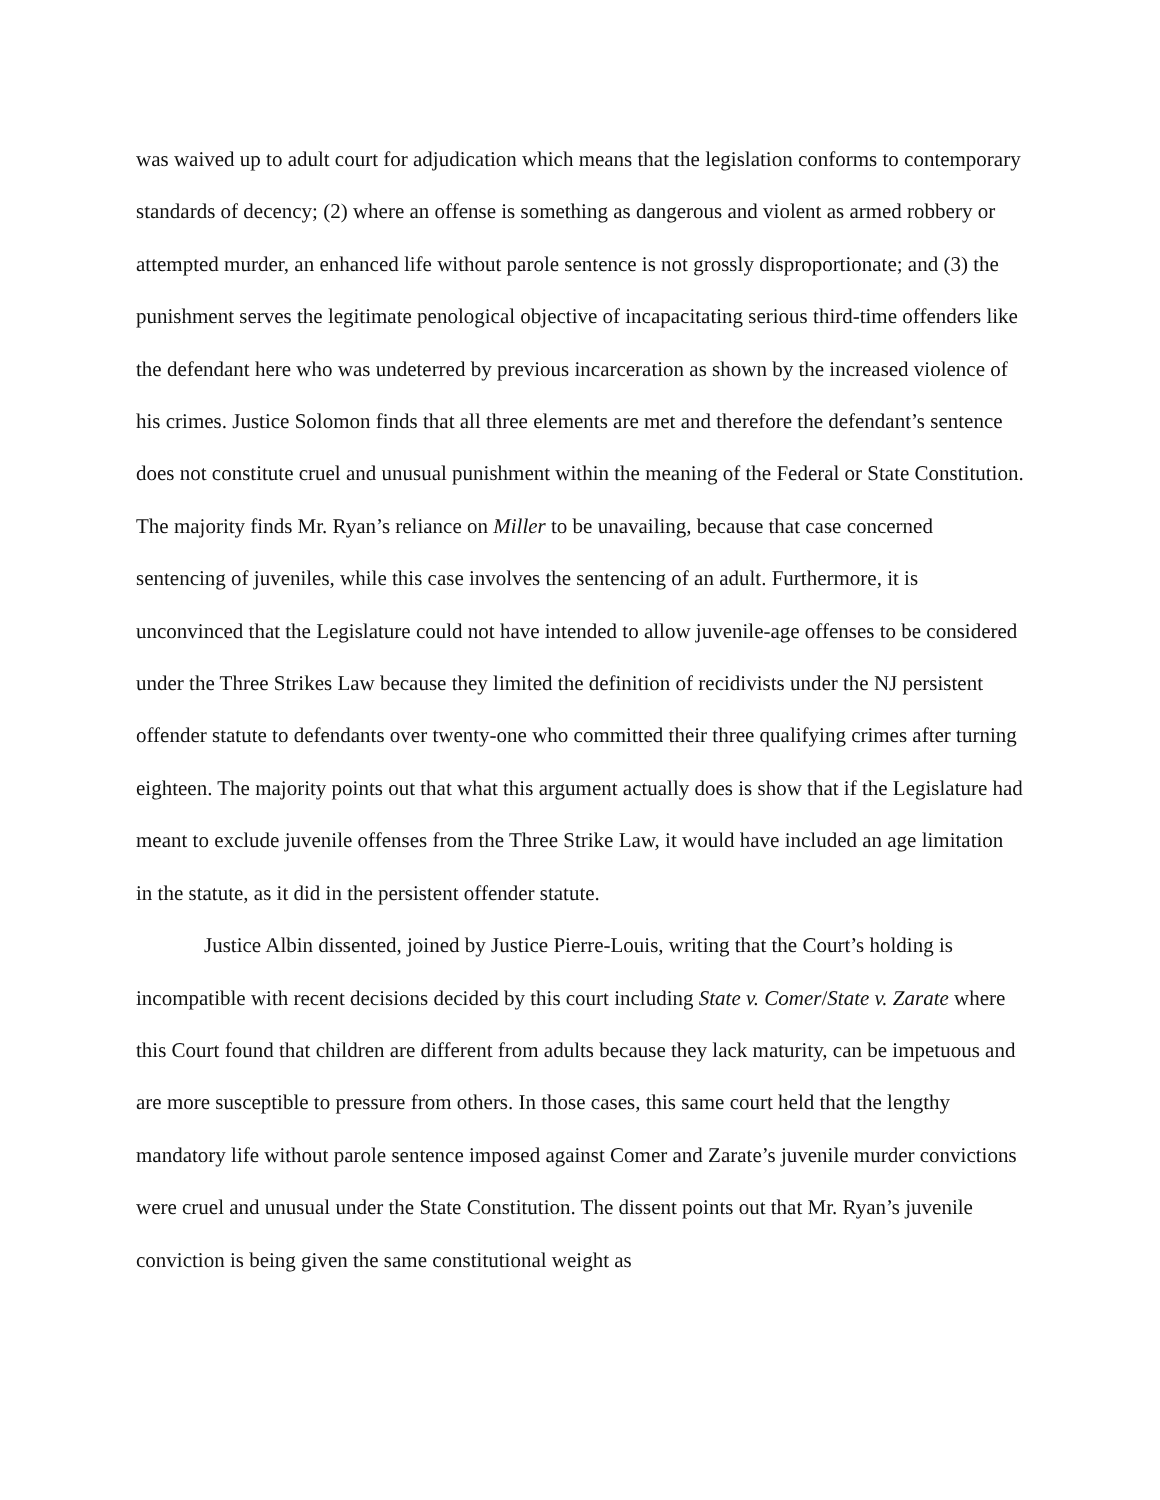was waived up to adult court for adjudication which means that the legislation conforms to contemporary standards of decency; (2) where an offense is something as dangerous and violent as armed robbery or attempted murder, an enhanced life without parole sentence is not grossly disproportionate; and (3) the punishment serves the legitimate penological objective of incapacitating serious third-time offenders like the defendant here who was undeterred by previous incarceration as shown by the increased violence of his crimes. Justice Solomon finds that all three elements are met and therefore the defendant’s sentence does not constitute cruel and unusual punishment within the meaning of the Federal or State Constitution. The majority finds Mr. Ryan’s reliance on Miller to be unavailing, because that case concerned sentencing of juveniles, while this case involves the sentencing of an adult. Furthermore, it is unconvinced that the Legislature could not have intended to allow juvenile-age offenses to be considered under the Three Strikes Law because they limited the definition of recidivists under the NJ persistent offender statute to defendants over twenty-one who committed their three qualifying crimes after turning eighteen. The majority points out that what this argument actually does is show that if the Legislature had meant to exclude juvenile offenses from the Three Strike Law, it would have included an age limitation in the statute, as it did in the persistent offender statute.
Justice Albin dissented, joined by Justice Pierre-Louis, writing that the Court’s holding is incompatible with recent decisions decided by this court including State v. Comer/State v. Zarate where this Court found that children are different from adults because they lack maturity, can be impetuous and are more susceptible to pressure from others. In those cases, this same court held that the lengthy mandatory life without parole sentence imposed against Comer and Zarate’s juvenile murder convictions were cruel and unusual under the State Constitution. The dissent points out that Mr. Ryan’s juvenile conviction is being given the same constitutional weight as